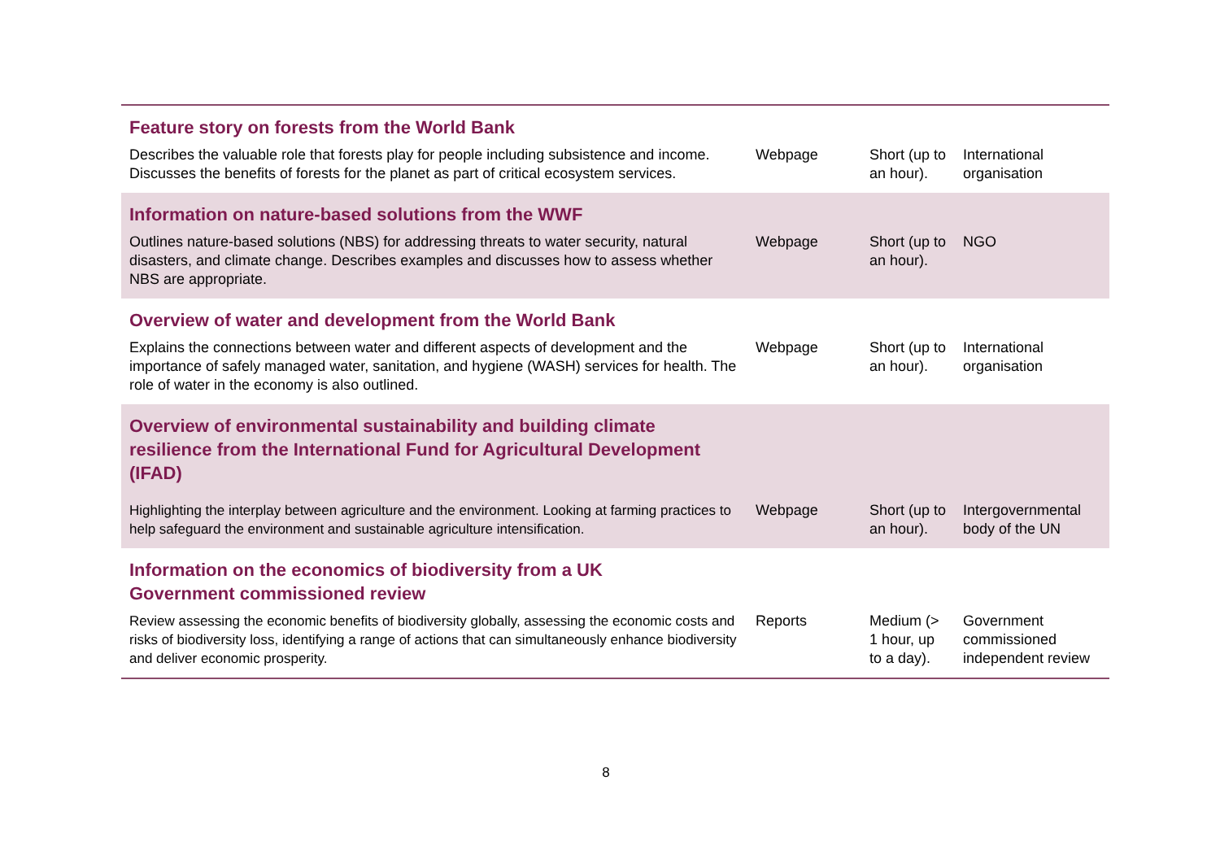| Feature story on forests from the World Bank | | | |
| --- | --- | --- | --- |
| Describes the valuable role that forests play for people including subsistence and income. Discusses the benefits of forests for the planet as part of critical ecosystem services. | Webpage | Short (up to an hour). | International organisation |
| Information on nature-based solutions from the WWF | | | |
| Outlines nature-based solutions (NBS) for addressing threats to water security, natural disasters, and climate change. Describes examples and discusses how to assess whether NBS are appropriate. | Webpage | Short (up to an hour). | NGO |
| Overview of water and development from the World Bank | | | |
| Explains the connections between water and different aspects of development and the importance of safely managed water, sanitation, and hygiene (WASH) services for health. The role of water in the economy is also outlined. | Webpage | Short (up to an hour). | International organisation |
| Overview of environmental sustainability and building climate resilience from the International Fund for Agricultural Development (IFAD) | | | |
| Highlighting the interplay between agriculture and the environment. Looking at farming practices to help safeguard the environment and sustainable agriculture intensification. | Webpage | Short (up to an hour). | Intergovernmental body of the UN |
| Information on the economics of biodiversity from a UK Government commissioned review | | | |
| Review assessing the economic benefits of biodiversity globally, assessing the economic costs and risks of biodiversity loss, identifying a range of actions that can simultaneously enhance biodiversity and deliver economic prosperity. | Reports | Medium (> 1 hour, up to a day). | Government commissioned independent review |
8